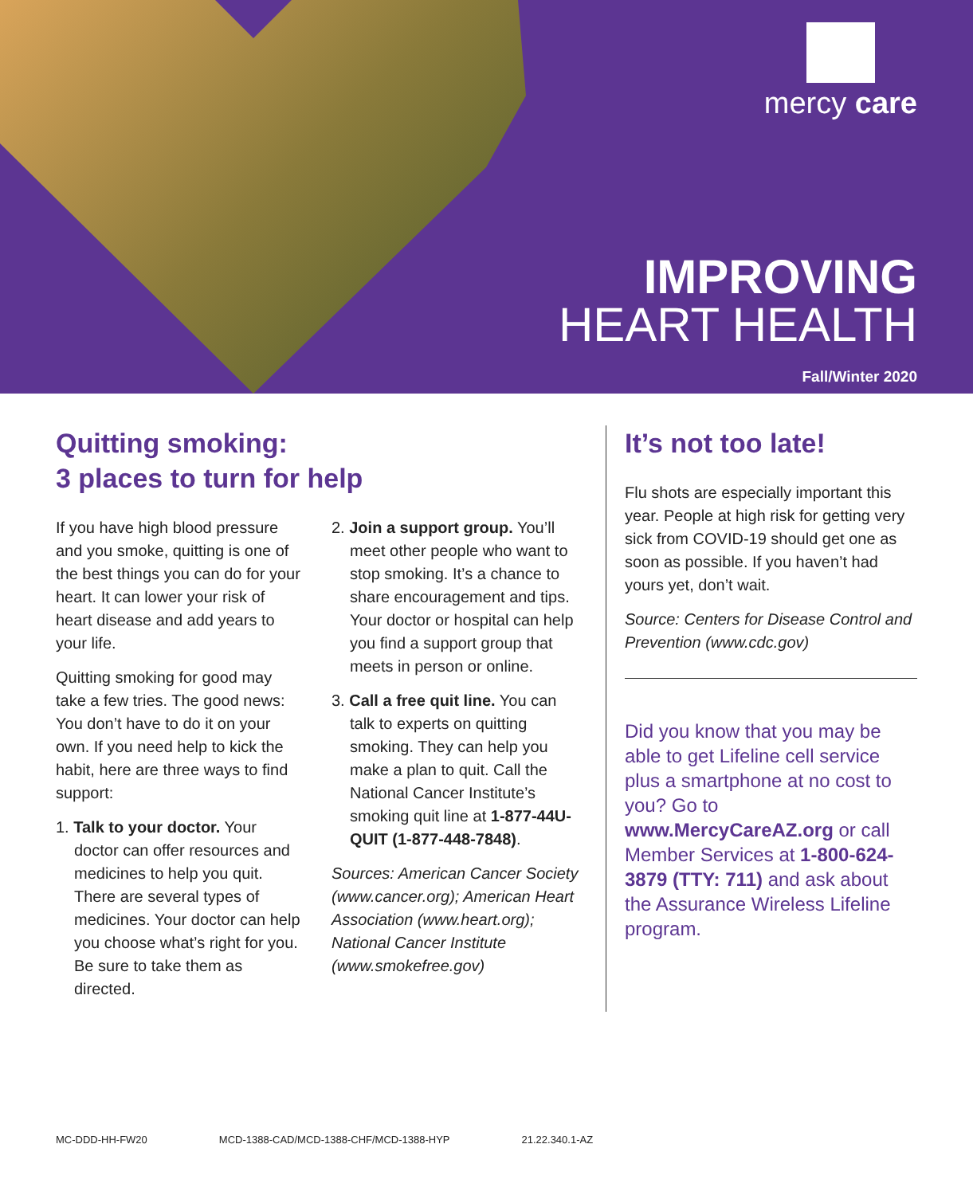mercy care
IMPROVING
HEART HEALTH
Fall/Winter 2020
Quitting smoking:
3 places to turn for help
If you have high blood pressure and you smoke, quitting is one of the best things you can do for your heart. It can lower your risk of heart disease and add years to your life.
Quitting smoking for good may take a few tries. The good news: You don’t have to do it on your own. If you need help to kick the habit, here are three ways to find support:
1. Talk to your doctor. Your doctor can offer resources and medicines to help you quit. There are several types of medicines. Your doctor can help you choose what’s right for you. Be sure to take them as directed.
2. Join a support group. You’ll meet other people who want to stop smoking. It’s a chance to share encouragement and tips. Your doctor or hospital can help you find a support group that meets in person or online.
3. Call a free quit line. You can talk to experts on quitting smoking. They can help you make a plan to quit. Call the National Cancer Institute’s smoking quit line at 1-877-44U-QUIT (1-877-448-7848).
Sources: American Cancer Society (www.cancer.org); American Heart Association (www.heart.org); National Cancer Institute (www.smokefree.gov)
It’s not too late!
Flu shots are especially important this year. People at high risk for getting very sick from COVID-19 should get one as soon as possible. If you haven’t had yours yet, don’t wait.
Source: Centers for Disease Control and Prevention (www.cdc.gov)
Did you know that you may be able to get Lifeline cell service plus a smartphone at no cost to you? Go to www.MercyCareAZ.org or call Member Services at 1-800-624-3879 (TTY: 711) and ask about the Assurance Wireless Lifeline program.
MC-DDD-HH-FW20 MCD-1388-CAD/MCD-1388-CHF/MCD-1388-HYP 21.22.340.1-AZ